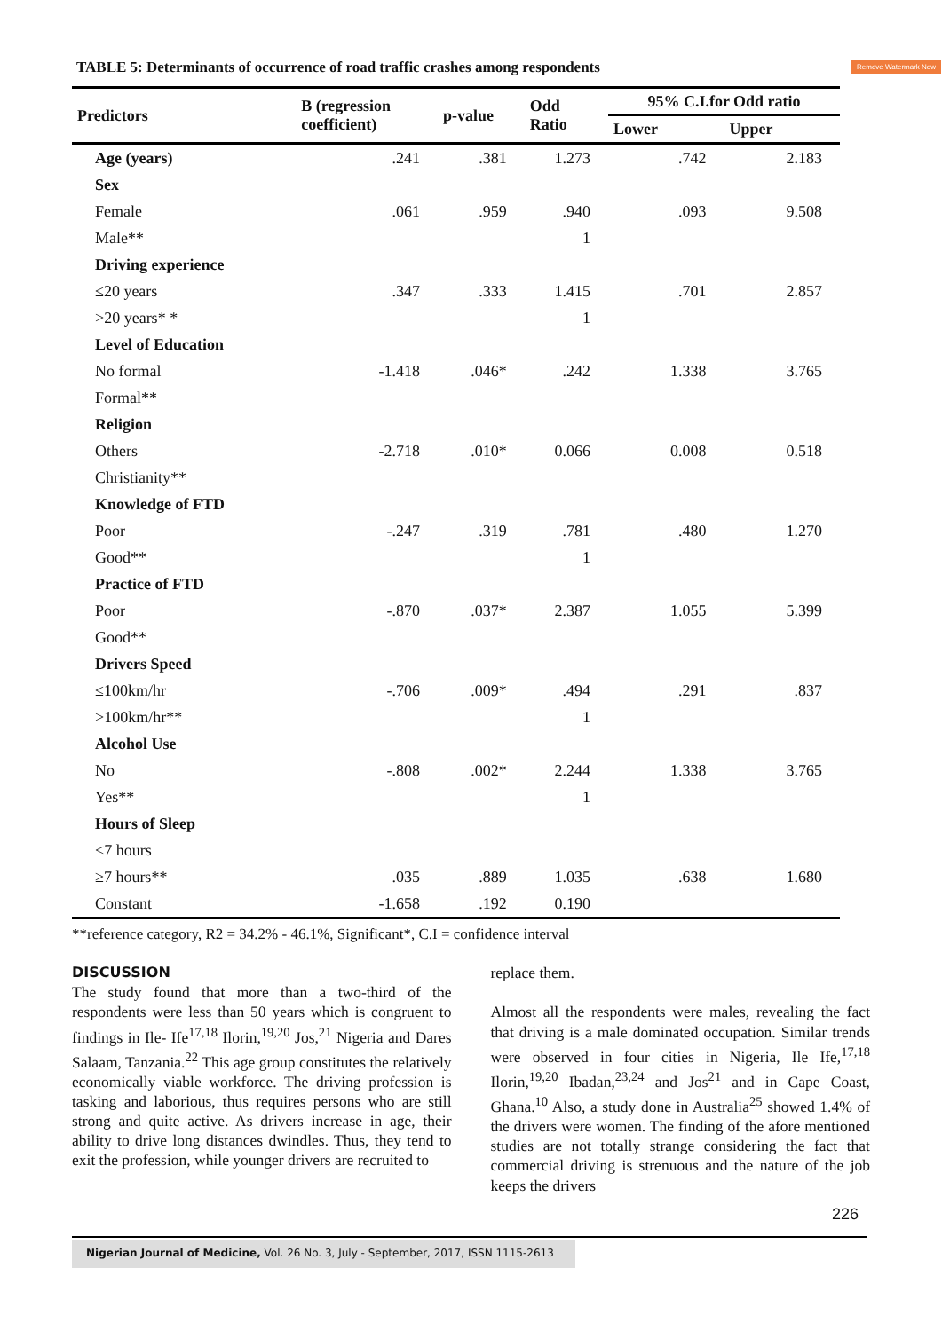Remove Watermark Now
TABLE 5: Determinants of occurrence of road traffic crashes among respondents
| Predictors | B (regression coefficient) | p-value | Odd Ratio | 95% C.I.for Odd ratio | |
| --- | --- | --- | --- | --- | --- |
| | | | | Lower | Upper |
| Age (years) | .241 | .381 | 1.273 | .742 | 2.183 |
| Sex | | | | | |
| Female | .061 | .959 | .940 | .093 | 9.508 |
| Male** | | | 1 | | |
| Driving experience | | | | | |
| ≤20 years | .347 | .333 | 1.415 | .701 | 2.857 |
| >20 years* * | | | 1 | | |
| Level of Education | | | | | |
| No formal | -1.418 | .046* | .242 | 1.338 | 3.765 |
| Formal** | | | | | |
| Religion | | | | | |
| Others | -2.718 | .010* | 0.066 | 0.008 | 0.518 |
| Christianity** | | | | | |
| Knowledge of FTD | | | | | |
| Poor | -.247 | .319 | .781 | .480 | 1.270 |
| Good** | | | 1 | | |
| Practice of FTD | | | | | |
| Poor | -.870 | .037* | 2.387 | 1.055 | 5.399 |
| Good** | | | | | |
| Drivers Speed | | | | | |
| ≤100km/hr | -.706 | .009* | .494 | .291 | .837 |
| >100km/hr** | | | 1 | | |
| Alcohol Use | | | | | |
| No | -.808 | .002* | 2.244 | 1.338 | 3.765 |
| Yes** | | | 1 | | |
| Hours of Sleep | | | | | |
| <7 hours | | | | | |
| ≥7 hours** | .035 | .889 | 1.035 | .638 | 1.680 |
| Constant | -1.658 | .192 | 0.190 | | |
**reference category, R2 = 34.2% - 46.1%, Significant*, C.I = confidence interval
DISCUSSION
The study found that more than a two-third of the respondents were less than 50 years which is congruent to findings in Ile- Ife<sup>17,18</sup> Ilorin,<sup>19,20</sup> Jos,<sup>21</sup> Nigeria and Dares Salaam, Tanzania.<sup>22</sup> This age group constitutes the relatively economically viable workforce. The driving profession is tasking and laborious, thus requires persons who are still strong and quite active. As drivers increase in age, their ability to drive long distances dwindles. Thus, they tend to exit the profession, while younger drivers are recruited to
replace them.
Almost all the respondents were males, revealing the fact that driving is a male dominated occupation. Similar trends were observed in four cities in Nigeria, Ile Ife,<sup>17,18</sup> Ilorin,<sup>19,20</sup> Ibadan,<sup>23,24</sup> and Jos<sup>21</sup> and in Cape Coast, Ghana.<sup>10</sup> Also, a study done in Australia<sup>25</sup> showed 1.4% of the drivers were women. The finding of the afore mentioned studies are not totally strange considering the fact that commercial driving is strenuous and the nature of the job keeps the drivers
226
Nigerian Journal of Medicine, Vol. 26 No. 3, July - September, 2017, ISSN 1115-2613